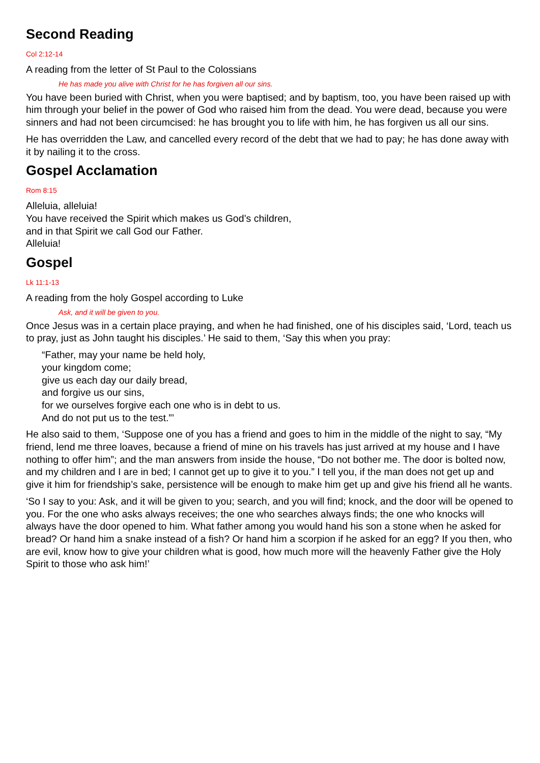Second Reading
Col 2:12-14
A reading from the letter of St Paul to the Colossians
He has made you alive with Christ for he has forgiven all our sins.
You have been buried with Christ, when you were baptised; and by baptism, too, you have been raised up with him through your belief in the power of God who raised him from the dead. You were dead, because you were sinners and had not been circumcised: he has brought you to life with him, he has forgiven us all our sins.
He has overridden the Law, and cancelled every record of the debt that we had to pay; he has done away with it by nailing it to the cross.
Gospel Acclamation
Rom 8:15
Alleluia, alleluia!
You have received the Spirit which makes us God’s children,
and in that Spirit we call God our Father.
Alleluia!
Gospel
Lk 11:1-13
A reading from the holy Gospel according to Luke
Ask, and it will be given to you.
Once Jesus was in a certain place praying, and when he had finished, one of his disciples said, ‘Lord, teach us to pray, just as John taught his disciples.’ He said to them, ‘Say this when you pray:
“Father, may your name be held holy,
your kingdom come;
give us each day our daily bread,
and forgive us our sins,
for we ourselves forgive each one who is in debt to us.
And do not put us to the test.”’
He also said to them, ‘Suppose one of you has a friend and goes to him in the middle of the night to say, “My friend, lend me three loaves, because a friend of mine on his travels has just arrived at my house and I have nothing to offer him”; and the man answers from inside the house, “Do not bother me. The door is bolted now, and my children and I are in bed; I cannot get up to give it to you.” I tell you, if the man does not get up and give it him for friendship’s sake, persistence will be enough to make him get up and give his friend all he wants.
‘So I say to you: Ask, and it will be given to you; search, and you will find; knock, and the door will be opened to you. For the one who asks always receives; the one who searches always finds; the one who knocks will always have the door opened to him. What father among you would hand his son a stone when he asked for bread? Or hand him a snake instead of a fish? Or hand him a scorpion if he asked for an egg? If you then, who are evil, know how to give your children what is good, how much more will the heavenly Father give the Holy Spirit to those who ask him!’